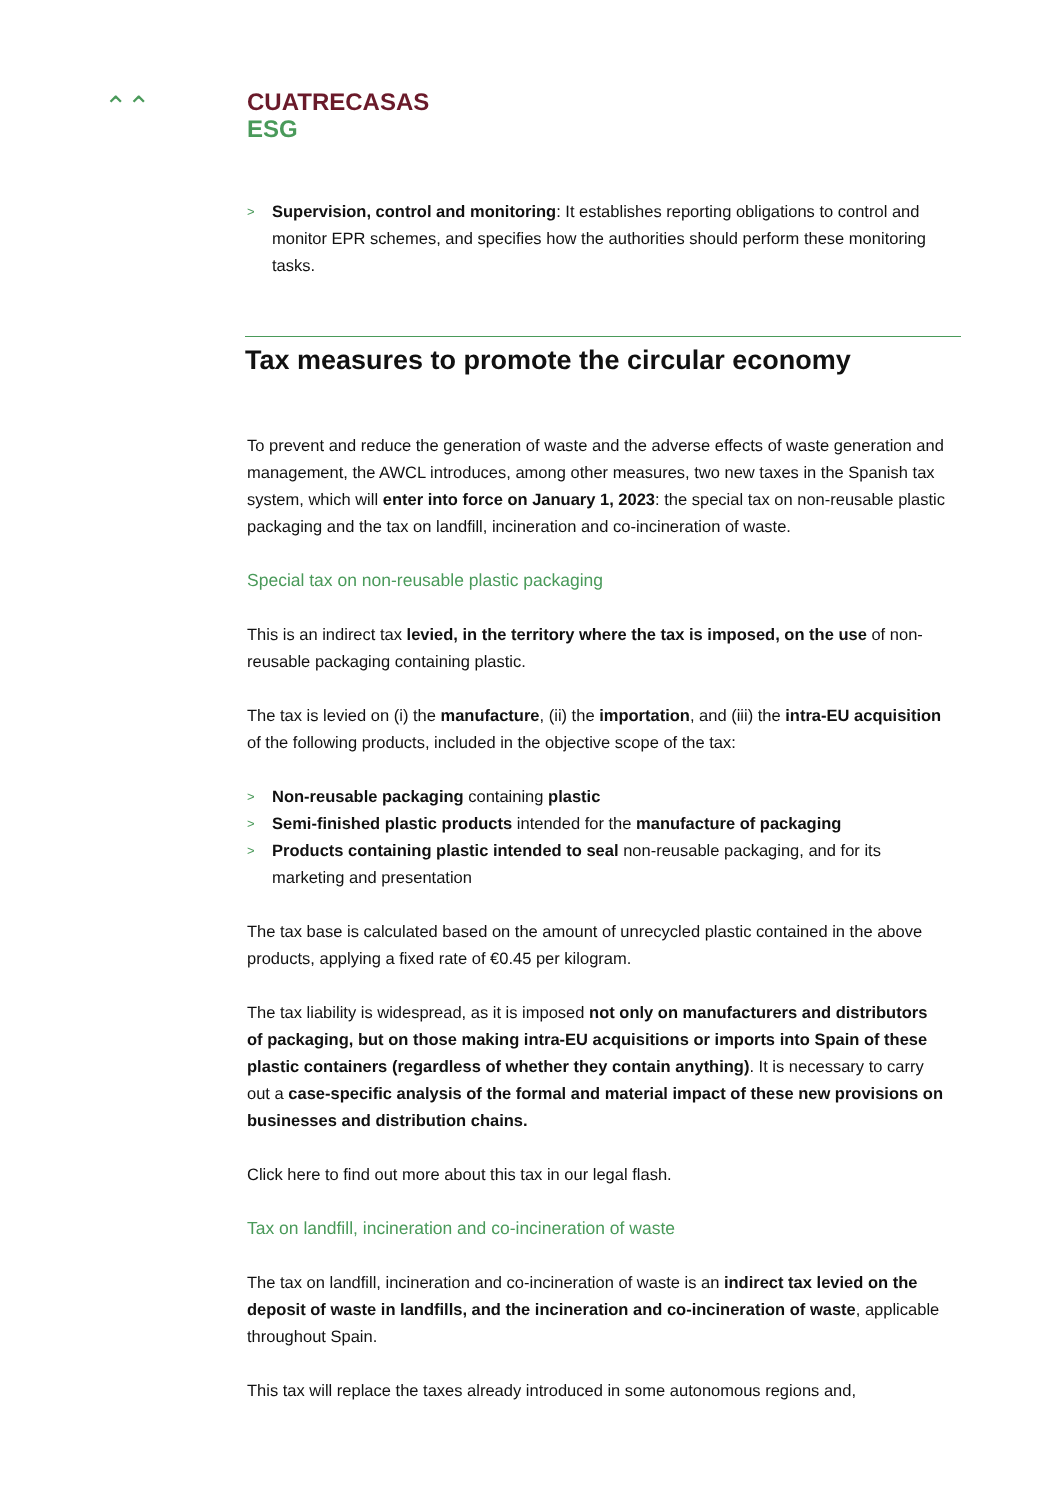⌃⌃
CUATRECASAS
ESG
> Supervision, control and monitoring: It establishes reporting obligations to control and monitor EPR schemes, and specifies how the authorities should perform these monitoring tasks.
Tax measures to promote the circular economy
To prevent and reduce the generation of waste and the adverse effects of waste generation and management, the AWCL introduces, among other measures, two new taxes in the Spanish tax system, which will enter into force on January 1, 2023: the special tax on non-reusable plastic packaging and the tax on landfill, incineration and co-incineration of waste.
Special tax on non-reusable plastic packaging
This is an indirect tax levied, in the territory where the tax is imposed, on the use of non-reusable packaging containing plastic.
The tax is levied on (i) the manufacture, (ii) the importation, and (iii) the intra-EU acquisition of the following products, included in the objective scope of the tax:
> Non-reusable packaging containing plastic
> Semi-finished plastic products intended for the manufacture of packaging
> Products containing plastic intended to seal non-reusable packaging, and for its marketing and presentation
The tax base is calculated based on the amount of unrecycled plastic contained in the above products, applying a fixed rate of €0.45 per kilogram.
The tax liability is widespread, as it is imposed not only on manufacturers and distributors of packaging, but on those making intra-EU acquisitions or imports into Spain of these plastic containers (regardless of whether they contain anything). It is necessary to carry out a case-specific analysis of the formal and material impact of these new provisions on businesses and distribution chains.
Click here to find out more about this tax in our legal flash.
Tax on landfill, incineration and co-incineration of waste
The tax on landfill, incineration and co-incineration of waste is an indirect tax levied on the deposit of waste in landfills, and the incineration and co-incineration of waste, applicable throughout Spain.
This tax will replace the taxes already introduced in some autonomous regions and,